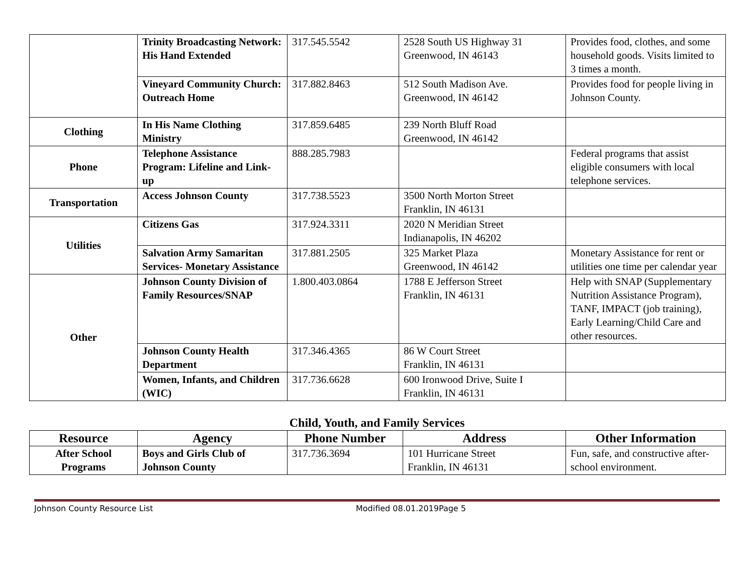| | Trinity Broadcasting Network: His Hand Extended | 317.545.5542 | 2528 South US Highway 31 Greenwood, IN 46143 | Provides food, clothes, and some household goods. Visits limited to 3 times a month. |
| | Vineyard Community Church: Outreach Home | 317.882.8463 | 512 South Madison Ave. Greenwood, IN 46142 | Provides food for people living in Johnson County. |
| Clothing | In His Name Clothing Ministry | 317.859.6485 | 239 North Bluff Road Greenwood, IN 46142 | |
| Phone | Telephone Assistance Program: Lifeline and Link-up | 888.285.7983 | | Federal programs that assist eligible consumers with local telephone services. |
| Transportation | Access Johnson County | 317.738.5523 | 3500 North Morton Street Franklin, IN 46131 | |
| Utilities | Citizens Gas | 317.924.3311 | 2020 N Meridian Street Indianapolis, IN 46202 | |
| | Salvation Army Samaritan Services- Monetary Assistance | 317.881.2505 | 325 Market Plaza Greenwood, IN 46142 | Monetary Assistance for rent or utilities one time per calendar year |
| Other | Johnson County Division of Family Resources/SNAP | 1.800.403.0864 | 1788 E Jefferson Street Franklin, IN 46131 | Help with SNAP (Supplementary Nutrition Assistance Program), TANF, IMPACT (job training), Early Learning/Child Care and other resources. |
| | Johnson County Health Department | 317.346.4365 | 86 W Court Street Franklin, IN 46131 | |
| | Women, Infants, and Children (WIC) | 317.736.6628 | 600 Ironwood Drive, Suite I Franklin, IN 46131 | |
Child, Youth, and Family Services
| Resource | Agency | Phone Number | Address | Other Information |
| --- | --- | --- | --- | --- |
| After School Programs | Boys and Girls Club of Johnson County | 317.736.3694 | 101 Hurricane Street Franklin, IN 46131 | Fun, safe, and constructive after-school environment. |
Johnson County Resource List Modified 08.01.2019Page 5